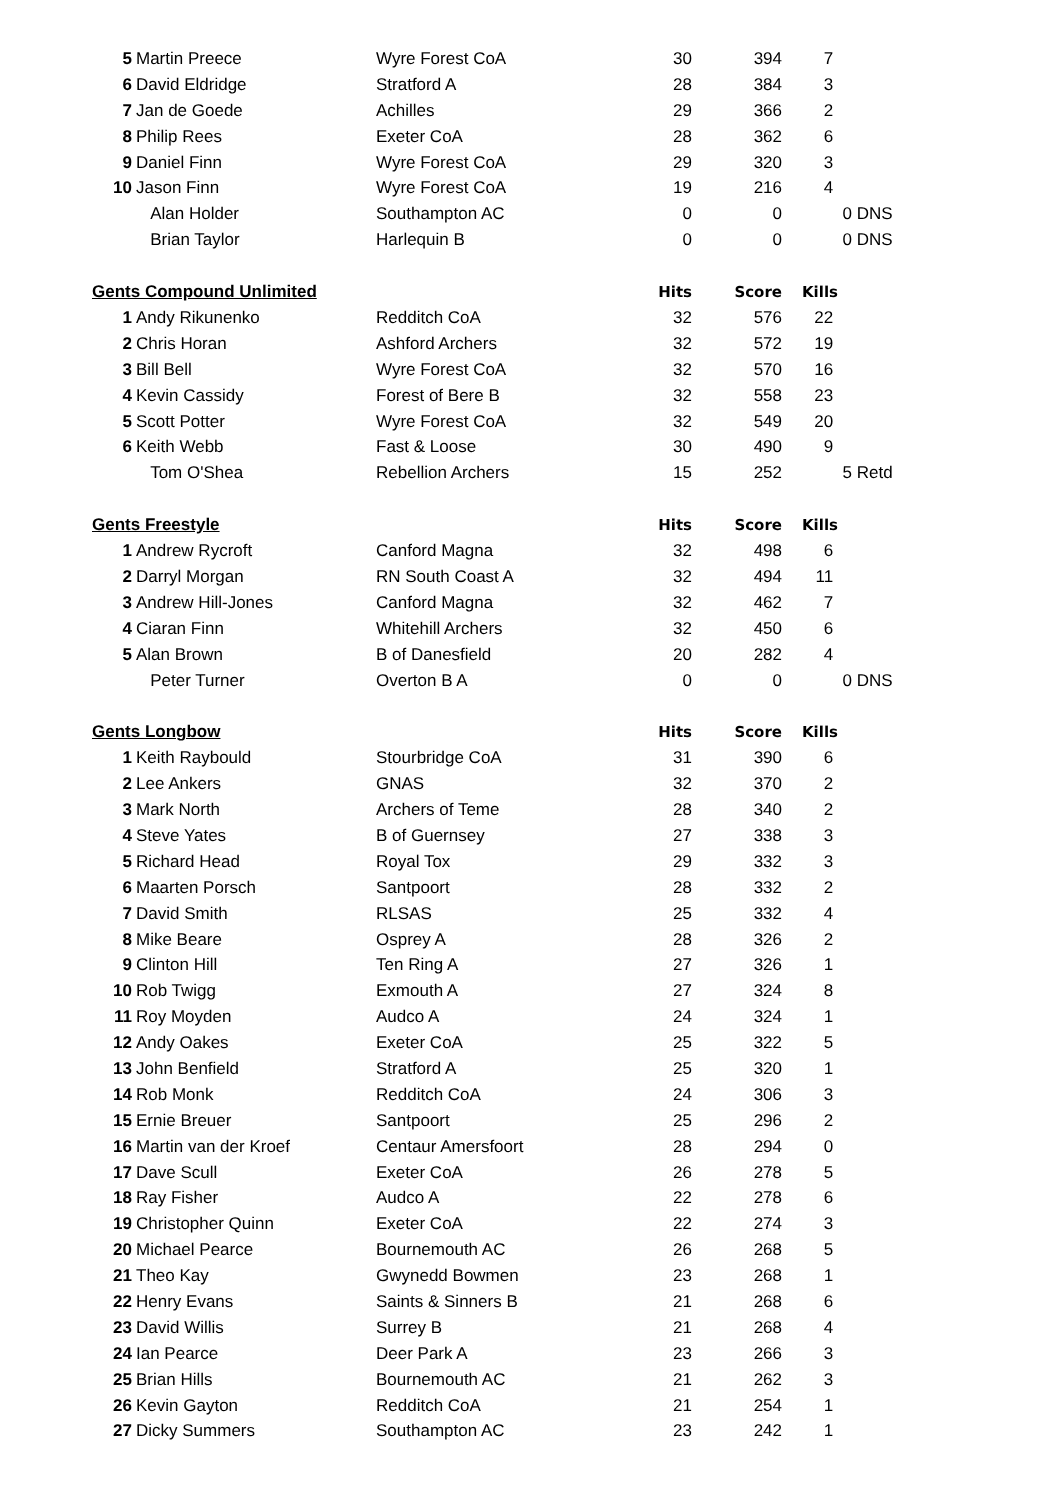| 5 | Martin Preece | Wyre Forest CoA | 30 | 394 | 7 | |
| 6 | David Eldridge | Stratford A | 28 | 384 | 3 | |
| 7 | Jan de Goede | Achilles | 29 | 366 | 2 | |
| 8 | Philip Rees | Exeter CoA | 28 | 362 | 6 | |
| 9 | Daniel Finn | Wyre Forest CoA | 29 | 320 | 3 | |
| 10 | Jason Finn | Wyre Forest CoA | 19 | 216 | 4 | |
| | Alan Holder | Southampton AC | 0 | 0 | 0 | DNS |
| | Brian Taylor | Harlequin B | 0 | 0 | 0 | DNS |
| Gents Compound Unlimited | | | Hits | Score | Kills | |
| 1 | Andy Rikunenko | Redditch CoA | 32 | 576 | 22 | |
| 2 | Chris Horan | Ashford Archers | 32 | 572 | 19 | |
| 3 | Bill Bell | Wyre Forest CoA | 32 | 570 | 16 | |
| 4 | Kevin Cassidy | Forest of Bere B | 32 | 558 | 23 | |
| 5 | Scott Potter | Wyre Forest CoA | 32 | 549 | 20 | |
| 6 | Keith Webb | Fast & Loose | 30 | 490 | 9 | |
| | Tom O'Shea | Rebellion Archers | 15 | 252 | 5 | Retd |
| Gents Freestyle | | | Hits | Score | Kills | |
| 1 | Andrew Rycroft | Canford Magna | 32 | 498 | 6 | |
| 2 | Darryl Morgan | RN South Coast A | 32 | 494 | 11 | |
| 3 | Andrew Hill-Jones | Canford Magna | 32 | 462 | 7 | |
| 4 | Ciaran Finn | Whitehill Archers | 32 | 450 | 6 | |
| 5 | Alan Brown | B of Danesfield | 20 | 282 | 4 | |
| | Peter Turner | Overton B A | 0 | 0 | 0 | DNS |
| Gents Longbow | | | Hits | Score | Kills | |
| 1 | Keith Raybould | Stourbridge CoA | 31 | 390 | 6 | |
| 2 | Lee Ankers | GNAS | 32 | 370 | 2 | |
| 3 | Mark North | Archers of Teme | 28 | 340 | 2 | |
| 4 | Steve Yates | B of Guernsey | 27 | 338 | 3 | |
| 5 | Richard Head | Royal Tox | 29 | 332 | 3 | |
| 6 | Maarten Porsch | Santpoort | 28 | 332 | 2 | |
| 7 | David Smith | RLSAS | 25 | 332 | 4 | |
| 8 | Mike Beare | Osprey A | 28 | 326 | 2 | |
| 9 | Clinton Hill | Ten Ring A | 27 | 326 | 1 | |
| 10 | Rob Twigg | Exmouth A | 27 | 324 | 8 | |
| 11 | Roy Moyden | Audco A | 24 | 324 | 1 | |
| 12 | Andy Oakes | Exeter CoA | 25 | 322 | 5 | |
| 13 | John Benfield | Stratford A | 25 | 320 | 1 | |
| 14 | Rob Monk | Redditch CoA | 24 | 306 | 3 | |
| 15 | Ernie Breuer | Santpoort | 25 | 296 | 2 | |
| 16 | Martin van der Kroef | Centaur Amersfoort | 28 | 294 | 0 | |
| 17 | Dave Scull | Exeter CoA | 26 | 278 | 5 | |
| 18 | Ray Fisher | Audco A | 22 | 278 | 6 | |
| 19 | Christopher Quinn | Exeter CoA | 22 | 274 | 3 | |
| 20 | Michael Pearce | Bournemouth AC | 26 | 268 | 5 | |
| 21 | Theo Kay | Gwynedd Bowmen | 23 | 268 | 1 | |
| 22 | Henry Evans | Saints & Sinners B | 21 | 268 | 6 | |
| 23 | David Willis | Surrey B | 21 | 268 | 4 | |
| 24 | Ian Pearce | Deer Park A | 23 | 266 | 3 | |
| 25 | Brian Hills | Bournemouth AC | 21 | 262 | 3 | |
| 26 | Kevin Gayton | Redditch CoA | 21 | 254 | 1 | |
| 27 | Dicky Summers | Southampton AC | 23 | 242 | 1 | |